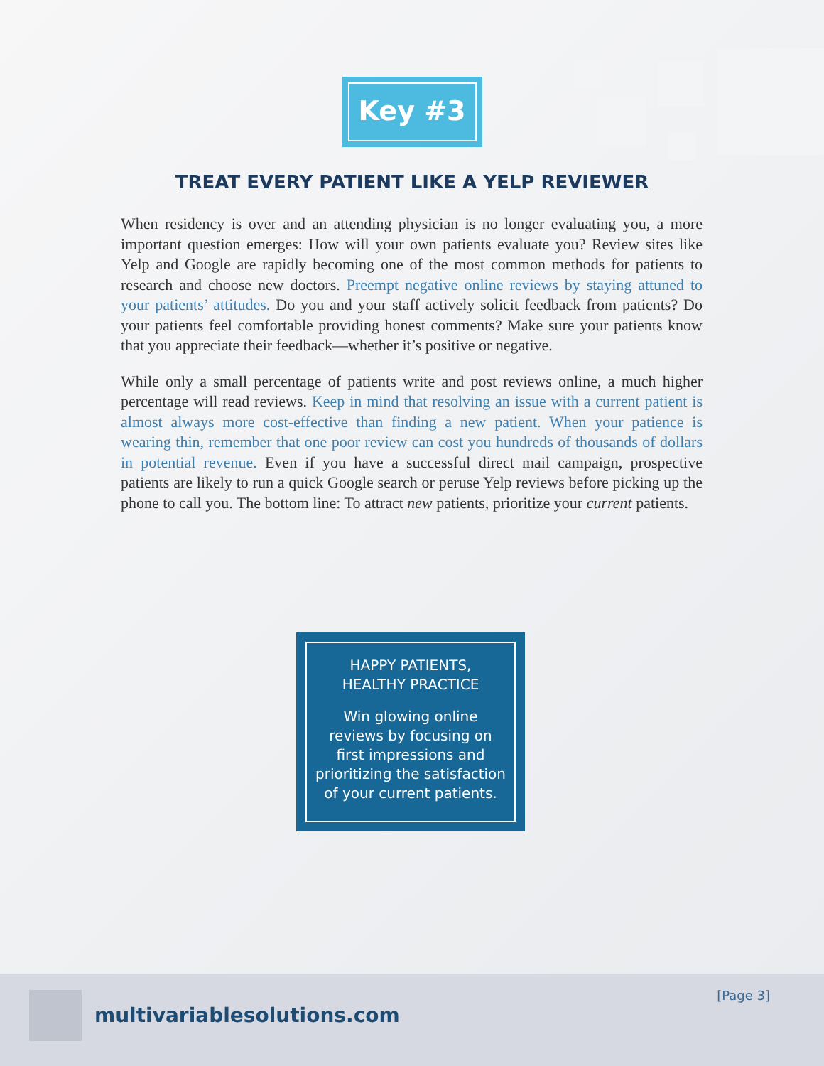Key #3
TREAT EVERY PATIENT LIKE A YELP REVIEWER
When residency is over and an attending physician is no longer evaluating you, a more important question emerges: How will your own patients evaluate you? Review sites like Yelp and Google are rapidly becoming one of the most common methods for patients to research and choose new doctors. Preempt negative online reviews by staying attuned to your patients’ attitudes. Do you and your staff actively solicit feedback from patients? Do your patients feel comfortable providing honest comments? Make sure your patients know that you appreciate their feedback—whether it’s positive or negative.
While only a small percentage of patients write and post reviews online, a much higher percentage will read reviews. Keep in mind that resolving an issue with a current patient is almost always more cost-effective than finding a new patient. When your patience is wearing thin, remember that one poor review can cost you hundreds of thousands of dollars in potential revenue. Even if you have a successful direct mail campaign, prospective patients are likely to run a quick Google search or peruse Yelp reviews before picking up the phone to call you. The bottom line: To attract new patients, prioritize your current patients.
HAPPY PATIENTS,
HEALTHY PRACTICE
Win glowing online
reviews by focusing on
first impressions and
prioritizing the satisfaction
of your current patients.
multivariablesolutions.com
[Page 3]